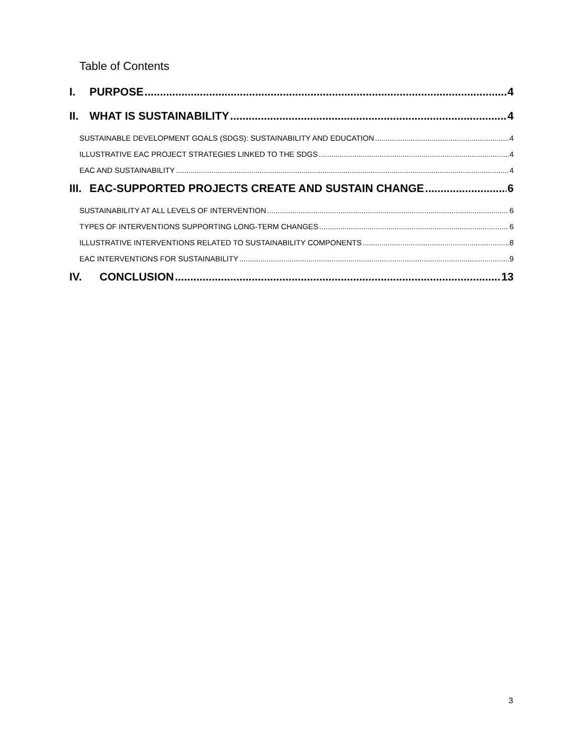Table of Contents
I. PURPOSE 4
II. WHAT IS SUSTAINABILITY 4
SUSTAINABLE DEVELOPMENT GOALS (SDGS): SUSTAINABILITY AND EDUCATION 4
ILLUSTRATIVE EAC PROJECT STRATEGIES LINKED TO THE SDGS 4
EAC AND SUSTAINABILITY 4
III. EAC-SUPPORTED PROJECTS CREATE AND SUSTAIN CHANGE 6
SUSTAINABILITY AT ALL LEVELS OF INTERVENTION 6
TYPES OF INTERVENTIONS SUPPORTING LONG-TERM CHANGES 6
ILLUSTRATIVE INTERVENTIONS RELATED TO SUSTAINABILITY COMPONENTS 8
EAC INTERVENTIONS FOR SUSTAINABILITY 9
IV. CONCLUSION 13
3